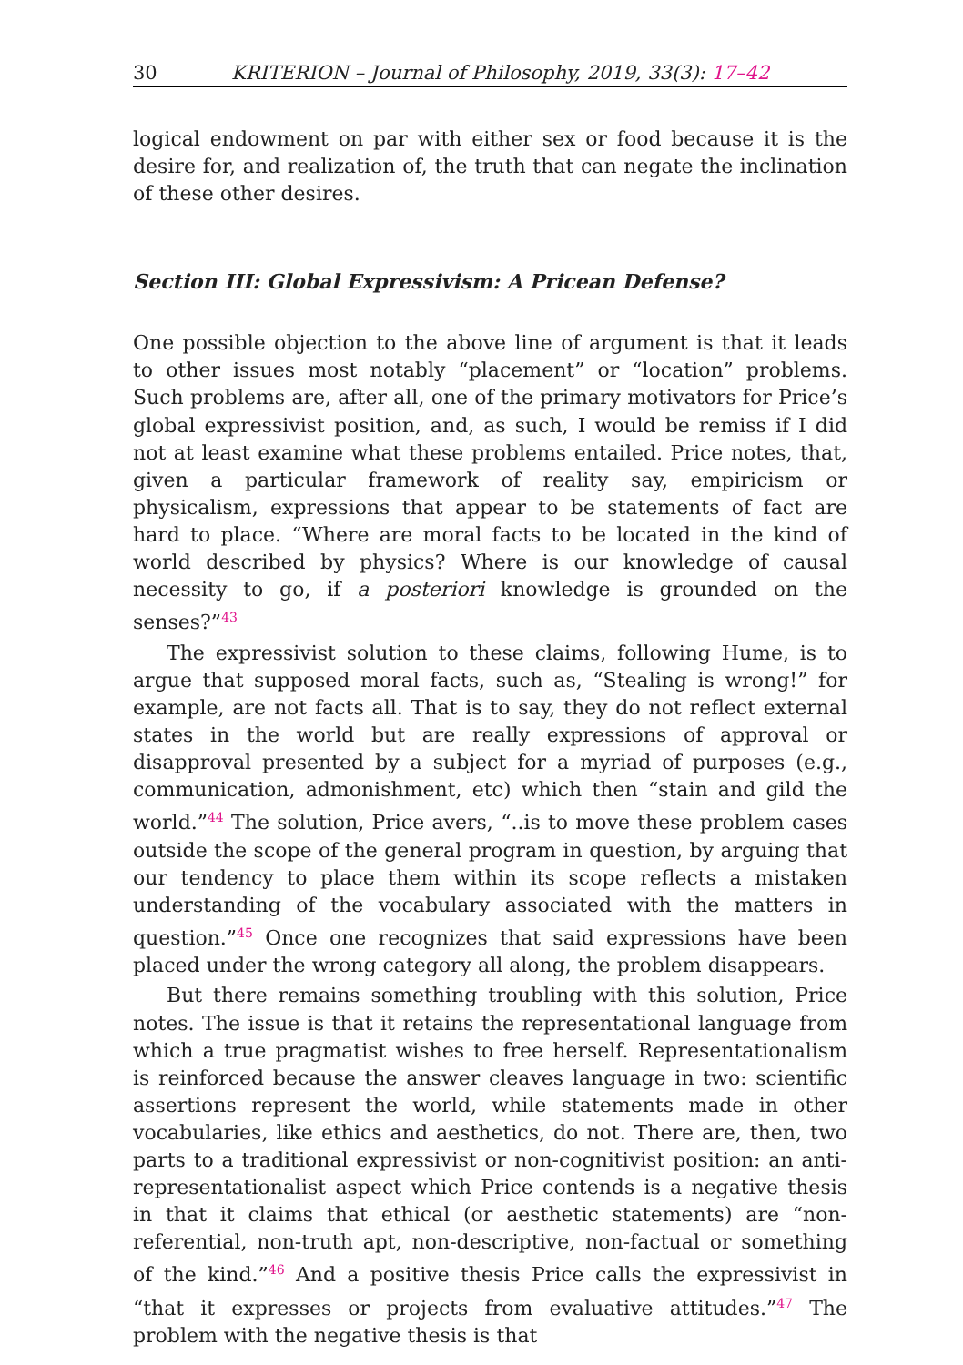30 KRITERION – Journal of Philosophy, 2019, 33(3): 17–42
logical endowment on par with either sex or food because it is the desire for, and realization of, the truth that can negate the inclination of these other desires.
Section III: Global Expressivism: A Pricean Defense?
One possible objection to the above line of argument is that it leads to other issues most notably “placement” or “location” problems. Such problems are, after all, one of the primary motivators for Price’s global expressivist position, and, as such, I would be remiss if I did not at least examine what these problems entailed. Price notes, that, given a particular framework of reality say, empiricism or physicalism, expressions that appear to be statements of fact are hard to place. “Where are moral facts to be located in the kind of world described by physics? Where is our knowledge of causal necessity to go, if a posteriori knowledge is grounded on the senses?”<sup>43</sup>
The expressivist solution to these claims, following Hume, is to argue that supposed moral facts, such as, “Stealing is wrong!” for example, are not facts all. That is to say, they do not reflect external states in the world but are really expressions of approval or disapproval presented by a subject for a myriad of purposes (e.g., communication, admonishment, etc) which then “stain and gild the world.”<sup>44</sup> The solution, Price avers, “..is to move these problem cases outside the scope of the general program in question, by arguing that our tendency to place them within its scope reflects a mistaken understanding of the vocabulary associated with the matters in question.”<sup>45</sup> Once one recognizes that said expressions have been placed under the wrong category all along, the problem disappears.
But there remains something troubling with this solution, Price notes. The issue is that it retains the representational language from which a true pragmatist wishes to free herself. Representationalism is reinforced because the answer cleaves language in two: scientific assertions represent the world, while statements made in other vocabularies, like ethics and aesthetics, do not. There are, then, two parts to a traditional expressivist or non-cognitivist position: an anti-representationalist aspect which Price contends is a negative thesis in that it claims that ethical (or aesthetic statements) are “non-referential, non-truth apt, non-descriptive, non-factual or something of the kind.”<sup>46</sup> And a positive thesis Price calls the expressivist in “that it expresses or projects from evaluative attitudes.”<sup>47</sup> The problem with the negative thesis is that